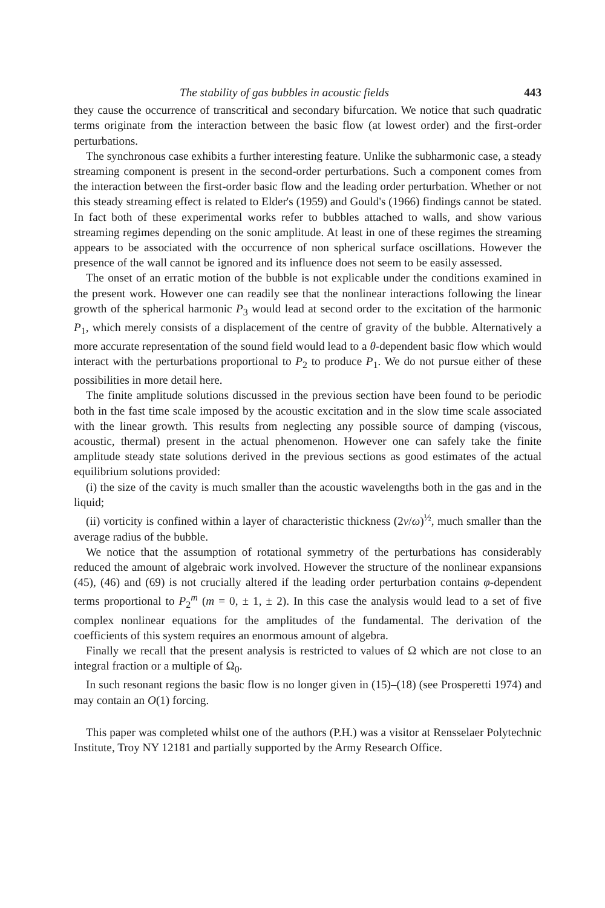The stability of gas bubbles in acoustic fields 443
they cause the occurrence of transcritical and secondary bifurcation. We notice that such quadratic terms originate from the interaction between the basic flow (at lowest order) and the first-order perturbations.
The synchronous case exhibits a further interesting feature. Unlike the subharmonic case, a steady streaming component is present in the second-order perturbations. Such a component comes from the interaction between the first-order basic flow and the leading order perturbation. Whether or not this steady streaming effect is related to Elder's (1959) and Gould's (1966) findings cannot be stated. In fact both of these experimental works refer to bubbles attached to walls, and show various streaming regimes depending on the sonic amplitude. At least in one of these regimes the streaming appears to be associated with the occurrence of non spherical surface oscillations. However the presence of the wall cannot be ignored and its influence does not seem to be easily assessed.
The onset of an erratic motion of the bubble is not explicable under the conditions examined in the present work. However one can readily see that the nonlinear interactions following the linear growth of the spherical harmonic P<sub>3</sub> would lead at second order to the excitation of the harmonic P<sub>1</sub>, which merely consists of a displacement of the centre of gravity of the bubble. Alternatively a more accurate representation of the sound field would lead to a θ-dependent basic flow which would interact with the perturbations proportional to P<sub>2</sub> to produce P<sub>1</sub>. We do not pursue either of these possibilities in more detail here.
The finite amplitude solutions discussed in the previous section have been found to be periodic both in the fast time scale imposed by the acoustic excitation and in the slow time scale associated with the linear growth. This results from neglecting any possible source of damping (viscous, acoustic, thermal) present in the actual phenomenon. However one can safely take the finite amplitude steady state solutions derived in the previous sections as good estimates of the actual equilibrium solutions provided:
(i) the size of the cavity is much smaller than the acoustic wavelengths both in the gas and in the liquid;
(ii) vorticity is confined within a layer of characteristic thickness (2ν/ω)<sup>½</sup>, much smaller than the average radius of the bubble.
We notice that the assumption of rotational symmetry of the perturbations has considerably reduced the amount of algebraic work involved. However the structure of the nonlinear expansions (45), (46) and (69) is not crucially altered if the leading order perturbation contains φ-dependent terms proportional to P<sub>2</sub><sup>m</sup> (m = 0, ± 1, ± 2). In this case the analysis would lead to a set of five complex nonlinear equations for the amplitudes of the fundamental. The derivation of the coefficients of this system requires an enormous amount of algebra.
Finally we recall that the present analysis is restricted to values of Ω which are not close to an integral fraction or a multiple of Ω<sub>0</sub>.
In such resonant regions the basic flow is no longer given in (15)–(18) (see Prosperetti 1974) and may contain an O(1) forcing.
This paper was completed whilst one of the authors (P.H.) was a visitor at Rensselaer Polytechnic Institute, Troy NY 12181 and partially supported by the Army Research Office.